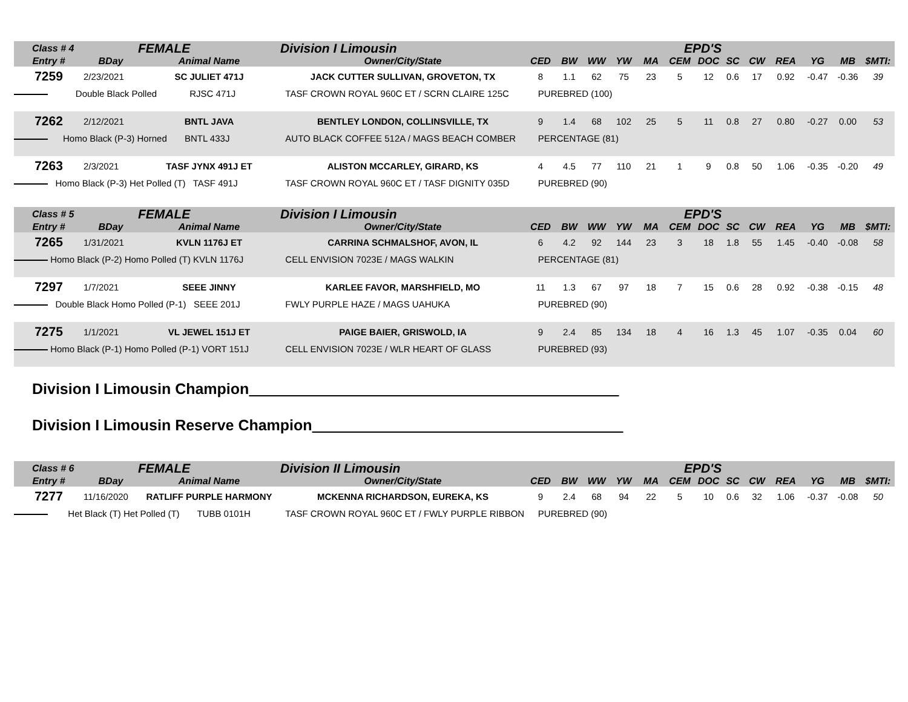| Class # 4 | | FEMALE | Division I Limousin | EPD'S | | | | | | | | | | | | |
| --- | --- | --- | --- | --- | --- | --- | --- | --- | --- | --- | --- | --- | --- | --- | --- | --- |
| Entry # | BDay | Animal Name | Owner/City/State | CED | BW | WW | YW | MA | CEM | DOC | SC | CW | REA | YG | MB | $MTI: |
| 7259 | 2/23/2021 | SC JULIET 471J | JACK CUTTER SULLIVAN, GROVETON, TX | 8 | 1.1 | 62 | 75 | 23 | 5 | 12 | 0.6 | 17 | 0.92 | -0.47 | -0.36 | 39 |
| Double Black Polled RJSC 471J | | | TASF CROWN ROYAL 960C ET / SCRN CLAIRE 125C | PUREBRED (100) | | | | | | | | | | | | |
| 7262 | 2/12/2021 | BNTL JAVA | BENTLEY LONDON, COLLINSVILLE, TX | 9 | 1.4 | 68 | 102 | 25 | 5 | 11 | 0.8 | 27 | 0.80 | -0.27 | 0.00 | 53 |
| Homo Black (P-3) Horned BNTL 433J | | | AUTO BLACK COFFEE 512A / MAGS BEACH COMBER | PERCENTAGE (81) | | | | | | | | | | | | |
| 7263 | 2/3/2021 | TASF JYNX 491J ET | ALISTON MCCARLEY, GIRARD, KS | 4 | 4.5 | 77 | 110 | 21 | 1 | 9 | 0.8 | 50 | 1.06 | -0.35 | -0.20 | 49 |
| Homo Black (P-3) Het Polled (T) TASF 491J | | | TASF CROWN ROYAL 960C ET / TASF DIGNITY 035D | PUREBRED (90) | | | | | | | | | | | | |
| Class # 5 | | FEMALE | Division I Limousin | EPD'S | | | | | | | | | | | | |
| Entry # | BDay | Animal Name | Owner/City/State | CED | BW | WW | YW | MA | CEM | DOC | SC | CW | REA | YG | MB | $MTI: |
| 7265 | 1/31/2021 | KVLN 1176J ET | CARRINA SCHMALSHOF, AVON, IL | 6 | 4.2 | 92 | 144 | 23 | 3 | 18 | 1.8 | 55 | 1.45 | -0.40 | -0.08 | 58 |
| Homo Black (P-2) Homo Polled (T) KVLN 1176J | | | CELL ENVISION 7023E / MAGS WALKIN | PERCENTAGE (81) | | | | | | | | | | | | |
| 7297 | 1/7/2021 | SEEE JINNY | KARLEE FAVOR, MARSHFIELD, MO | 11 | 1.3 | 67 | 97 | 18 | 7 | 15 | 0.6 | 28 | 0.92 | -0.38 | -0.15 | 48 |
| Double Black Homo Polled (P-1) SEEE 201J | | | FWLY PURPLE HAZE / MAGS UAHUKA | PUREBRED (90) | | | | | | | | | | | | |
| 7275 | 1/1/2021 | VL JEWEL 151J ET | PAIGE BAIER, GRISWOLD, IA | 9 | 2.4 | 85 | 134 | 18 | 4 | 16 | 1.3 | 45 | 1.07 | -0.35 | 0.04 | 60 |
| Homo Black (P-1) Homo Polled (P-1) VORT 151J | | | CELL ENVISION 7023E / WLR HEART OF GLASS | PUREBRED (93) | | | | | | | | | | | | |
Division I Limousin Champion
Division I Limousin Reserve Champion
| Class # 6 | | FEMALE | Division II Limousin | EPD'S | | | | | | | | | | | | |
| --- | --- | --- | --- | --- | --- | --- | --- | --- | --- | --- | --- | --- | --- | --- | --- | --- |
| Entry # | BDay | Animal Name | Owner/City/State | CED | BW | WW | YW | MA | CEM | DOC | SC | CW | REA | YG | MB | $MTI: |
| 7277 | 11/16/2020 | RATLIFF PURPLE HARMONY | MCKENNA RICHARDSON, EUREKA, KS | 9 | 2.4 | 68 | 94 | 22 | 5 | 10 | 0.6 | 32 | 1.06 | -0.37 | -0.08 | 50 |
| Het Black (T) Het Polled (T) TUBB 0101H | | | TASF CROWN ROYAL 960C ET / FWLY PURPLE RIBBON | PUREBRED (90) | | | | | | | | | | | | |